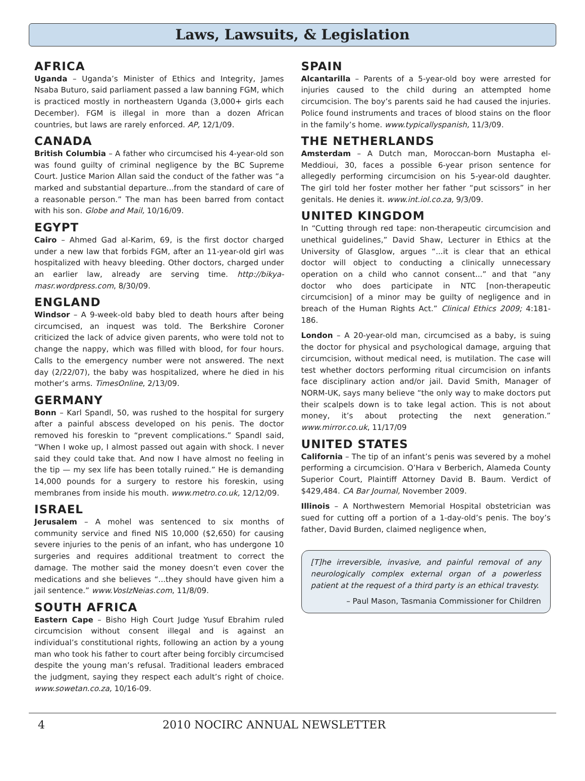Laws, Lawsuits, & Legislation
AFRICA
Uganda – Uganda’s Minister of Ethics and Integrity, James Nsaba Buturo, said parliament passed a law banning FGM, which is practiced mostly in northeastern Uganda (3,000+ girls each December). FGM is illegal in more than a dozen African countries, but laws are rarely enforced. AP, 12/1/09.
CANADA
British Columbia – A father who circumcised his 4-year-old son was found guilty of criminal negligence by the BC Supreme Court. Justice Marion Allan said the conduct of the father was “a marked and substantial departure...from the standard of care of a reasonable person.” The man has been barred from contact with his son. Globe and Mail, 10/16/09.
EGYPT
Cairo – Ahmed Gad al-Karim, 69, is the first doctor charged under a new law that forbids FGM, after an 11-year-old girl was hospitalized with heavy bleeding. Other doctors, charged under an earlier law, already are serving time. http://bikya-masr.wordpress.com, 8/30/09.
ENGLAND
Windsor – A 9-week-old baby bled to death hours after being circumcised, an inquest was told. The Berkshire Coroner criticized the lack of advice given parents, who were told not to change the nappy, which was filled with blood, for four hours. Calls to the emergency number were not answered. The next day (2/22/07), the baby was hospitalized, where he died in his mother’s arms. TimesOnline, 2/13/09.
GERMANY
Bonn – Karl Spandl, 50, was rushed to the hospital for surgery after a painful abscess developed on his penis. The doctor removed his foreskin to “prevent complications.” Spandl said, “When I woke up, I almost passed out again with shock. I never said they could take that. And now I have almost no feeling in the tip — my sex life has been totally ruined.” He is demanding 14,000 pounds for a surgery to restore his foreskin, using membranes from inside his mouth. www.metro.co.uk, 12/12/09.
ISRAEL
Jerusalem – A mohel was sentenced to six months of community service and fined NIS 10,000 ($2,650) for causing severe injuries to the penis of an infant, who has undergone 10 surgeries and requires additional treatment to correct the damage. The mother said the money doesn’t even cover the medications and she believes “...they should have given him a jail sentence.” www.VosIzNeias.com, 11/8/09.
SOUTH AFRICA
Eastern Cape – Bisho High Court Judge Yusuf Ebrahim ruled circumcision without consent illegal and is against an individual’s constitutional rights, following an action by a young man who took his father to court after being forcibly circumcised despite the young man’s refusal. Traditional leaders embraced the judgment, saying they respect each adult’s right of choice. www.sowetan.co.za, 10/16-09.
SPAIN
Alcantarilla – Parents of a 5-year-old boy were arrested for injuries caused to the child during an attempted home circumcision. The boy’s parents said he had caused the injuries. Police found instruments and traces of blood stains on the floor in the family’s home. www.typicallyspanish, 11/3/09.
THE NETHERLANDS
Amsterdam – A Dutch man, Moroccan-born Mustapha el-Meddioui, 30, faces a possible 6-year prison sentence for allegedly performing circumcision on his 5-year-old daughter. The girl told her foster mother her father “put scissors” in her genitals. He denies it. www.int.iol.co.za, 9/3/09.
UNITED KINGDOM
In “Cutting through red tape: non-therapeutic circumcision and unethical guidelines,” David Shaw, Lecturer in Ethics at the University of Glasglow, argues “...it is clear that an ethical doctor will object to conducting a clinically unnecessary operation on a child who cannot consent...” and that “any doctor who does participate in NTC [non-therapeutic circumcision] of a minor may be guilty of negligence and in breach of the Human Rights Act.” Clinical Ethics 2009; 4:181-186.
London – A 20-year-old man, circumcised as a baby, is suing the doctor for physical and psychological damage, arguing that circumcision, without medical need, is mutilation. The case will test whether doctors performing ritual circumcision on infants face disciplinary action and/or jail. David Smith, Manager of NORM-UK, says many believe “the only way to make doctors put their scalpels down is to take legal action. This is not about money, it’s about protecting the next generation.” www.mirror.co.uk, 11/17/09
UNITED STATES
California – The tip of an infant’s penis was severed by a mohel performing a circumcision. O’Hara v Berberich, Alameda County Superior Court, Plaintiff Attorney David B. Baum. Verdict of $429,484. CA Bar Journal, November 2009.
Illinois – A Northwestern Memorial Hospital obstetrician was sued for cutting off a portion of a 1-day-old’s penis. The boy’s father, David Burden, claimed negligence when,
[T]he irreversible, invasive, and painful removal of any neurologically complex external organ of a powerless patient at the request of a third party is an ethical travesty.
– Paul Mason, Tasmania Commissioner for Children
4 2010 NOCIRC ANNUAL NEWSLETTER